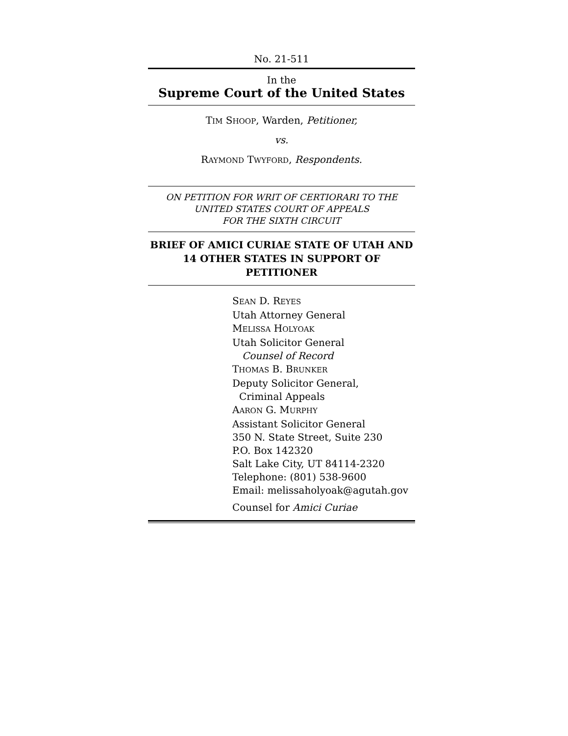No. 21-511
In the
Supreme Court of the United States
TIM SHOOP, Warden, Petitioner,
vs.
RAYMOND TWYFORD, Respondents.
ON PETITION FOR WRIT OF CERTIORARI TO THE
UNITED STATES COURT OF APPEALS
FOR THE SIXTH CIRCUIT
BRIEF OF AMICI CURIAE STATE OF UTAH AND 14 OTHER STATES IN SUPPORT OF PETITIONER
SEAN D. REYES
Utah Attorney General
MELISSA HOLYOAK
Utah Solicitor General
Counsel of Record
THOMAS B. BRUNKER
Deputy Solicitor General,
Criminal Appeals
AARON G. MURPHY
Assistant Solicitor General
350 N. State Street, Suite 230
P.O. Box 142320
Salt Lake City, UT 84114-2320
Telephone: (801) 538-9600
Email: melissaholyoak@agutah.gov
Counsel for Amici Curiae